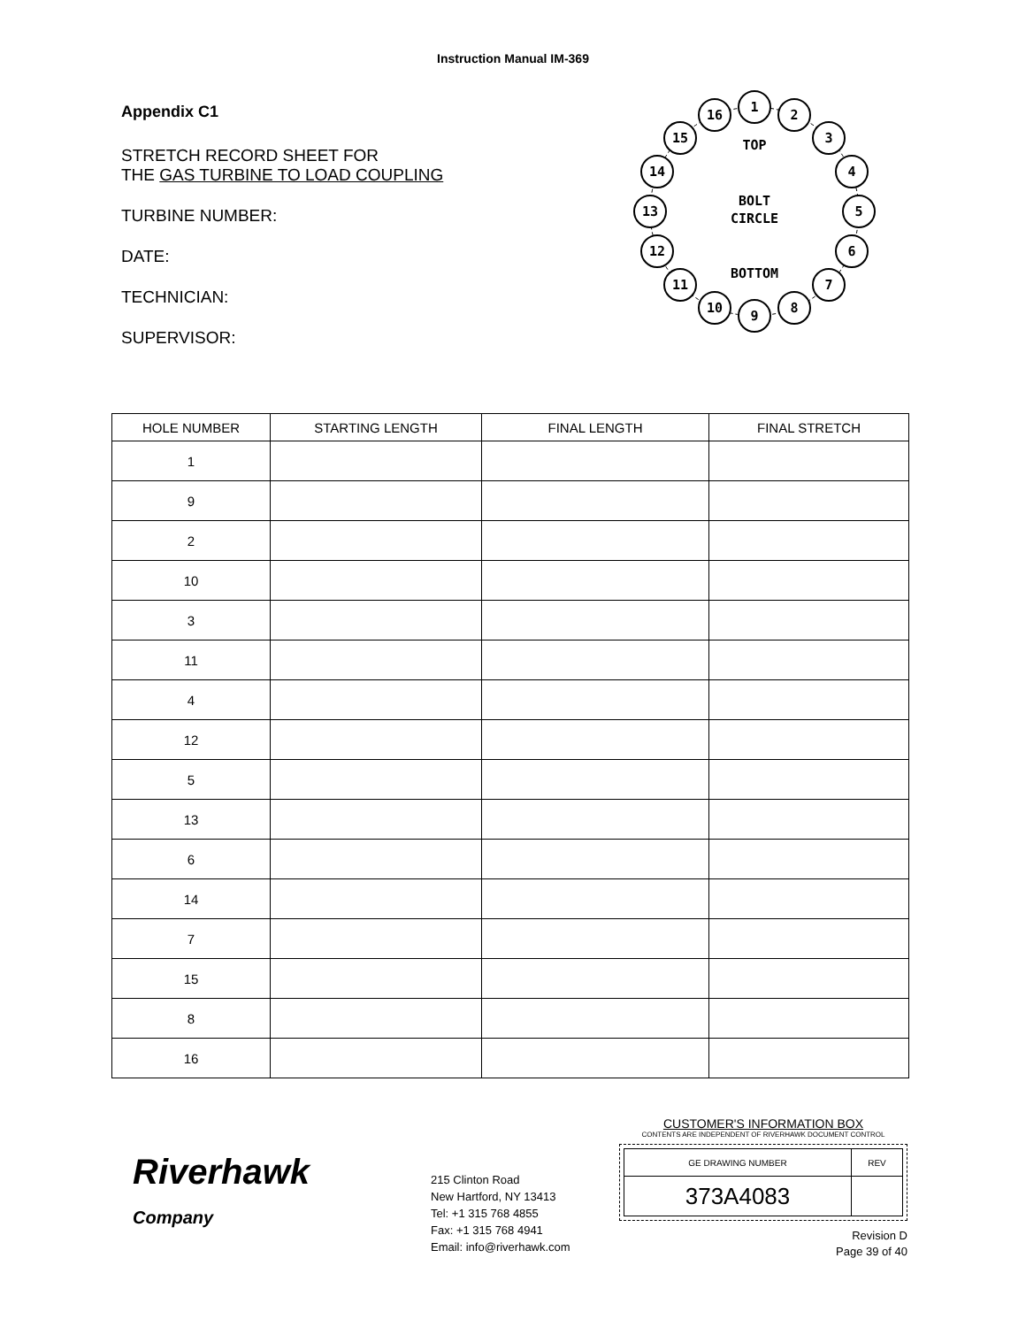Instruction Manual IM-369
Appendix C1
STRETCH RECORD SHEET FOR
THE GAS TURBINE TO LOAD COUPLING
TURBINE NUMBER:
DATE:
TECHNICIAN:
SUPERVISOR:
1
2
3
4
5
6
7
8
9
10
11
12
13
14
15
16
TOP
BOLT
CIRCLE
BOTTOM
| HOLE NUMBER | STARTING LENGTH | FINAL LENGTH | FINAL STRETCH |
| --- | --- | --- | --- |
| 1 | | | |
| 9 | | | |
| 2 | | | |
| 10 | | | |
| 3 | | | |
| 11 | | | |
| 4 | | | |
| 12 | | | |
| 5 | | | |
| 13 | | | |
| 6 | | | |
| 14 | | | |
| 7 | | | |
| 15 | | | |
| 8 | | | |
| 16 | | | |
Riverhawk
Company
215 Clinton Road
New Hartford, NY 13413
Tel: +1 315 768 4855
Fax: +1 315 768 4941
Email: info@riverhawk.com
CUSTOMER'S INFORMATION BOX
CONTENTS ARE INDEPENDENT OF RIVERHAWK DOCUMENT CONTROL
| GE DRAWING NUMBER | REV |
| --- | --- |
| 373A4083 | |
Revision D
Page 39 of 40